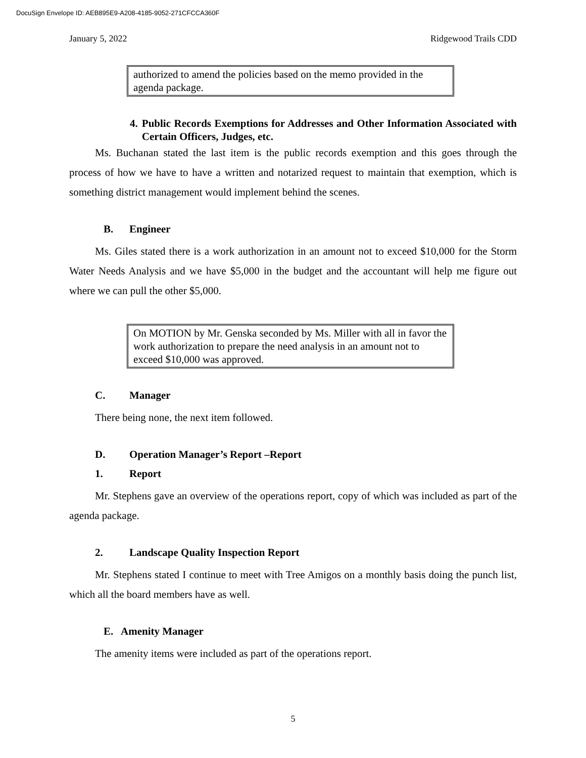DocuSign Envelope ID: AEB895E9-A208-4185-9052-271CFCCA360F
January 5, 2022 Ridgewood Trails CDD
authorized to amend the policies based on the memo provided in the agenda package.
4. Public Records Exemptions for Addresses and Other Information Associated with Certain Officers, Judges, etc.
Ms. Buchanan stated the last item is the public records exemption and this goes through the process of how we have to have a written and notarized request to maintain that exemption, which is something district management would implement behind the scenes.
B. Engineer
Ms. Giles stated there is a work authorization in an amount not to exceed $10,000 for the Storm Water Needs Analysis and we have $5,000 in the budget and the accountant will help me figure out where we can pull the other $5,000.
On MOTION by Mr. Genska seconded by Ms. Miller with all in favor the work authorization to prepare the need analysis in an amount not to exceed $10,000 was approved.
C. Manager
There being none, the next item followed.
D. Operation Manager’s Report –Report
1. Report
Mr. Stephens gave an overview of the operations report, copy of which was included as part of the agenda package.
2. Landscape Quality Inspection Report
Mr. Stephens stated I continue to meet with Tree Amigos on a monthly basis doing the punch list, which all the board members have as well.
E. Amenity Manager
The amenity items were included as part of the operations report.
5